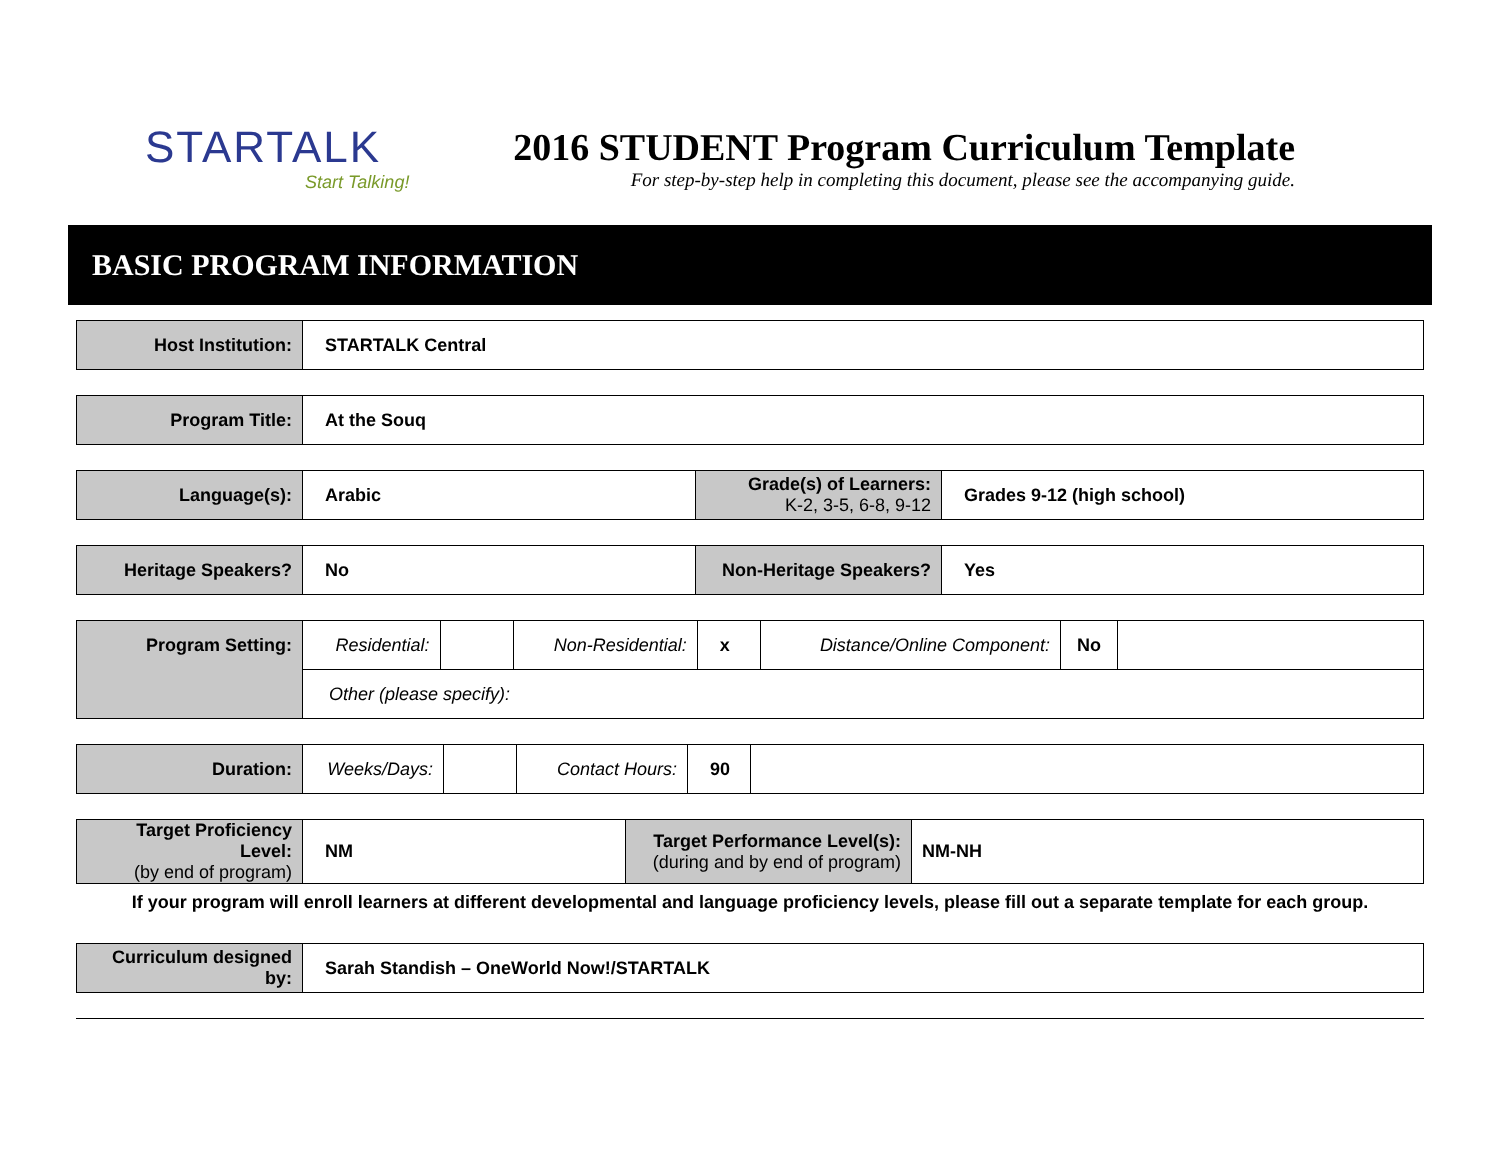STARTALK
Start Talking!
2016 STUDENT Program Curriculum Template
For step-by-step help in completing this document, please see the accompanying guide.
BASIC PROGRAM INFORMATION
| Host Institution: | STARTALK Central |
| Program Title: | At the Souq |
| Language(s): | Arabic | Grade(s) of Learners: K-2, 3-5, 6-8, 9-12 | Grades 9-12 (high school) |
| Heritage Speakers? | No | Non-Heritage Speakers? | Yes |
| Program Setting: | Residential: | | Non-Residential: | x | Distance/Online Component: | No | |
| | Other (please specify): | | | | | | |
| Duration: | Weeks/Days: | | Contact Hours: | 90 | |
| Target Proficiency Level: (by end of program) | NM | Target Performance Level(s): (during and by end of program) | NM-NH |
If your program will enroll learners at different developmental and language proficiency levels, please fill out a separate template for each group.
| Curriculum designed by: | Sarah Standish – OneWorld Now!/STARTALK |